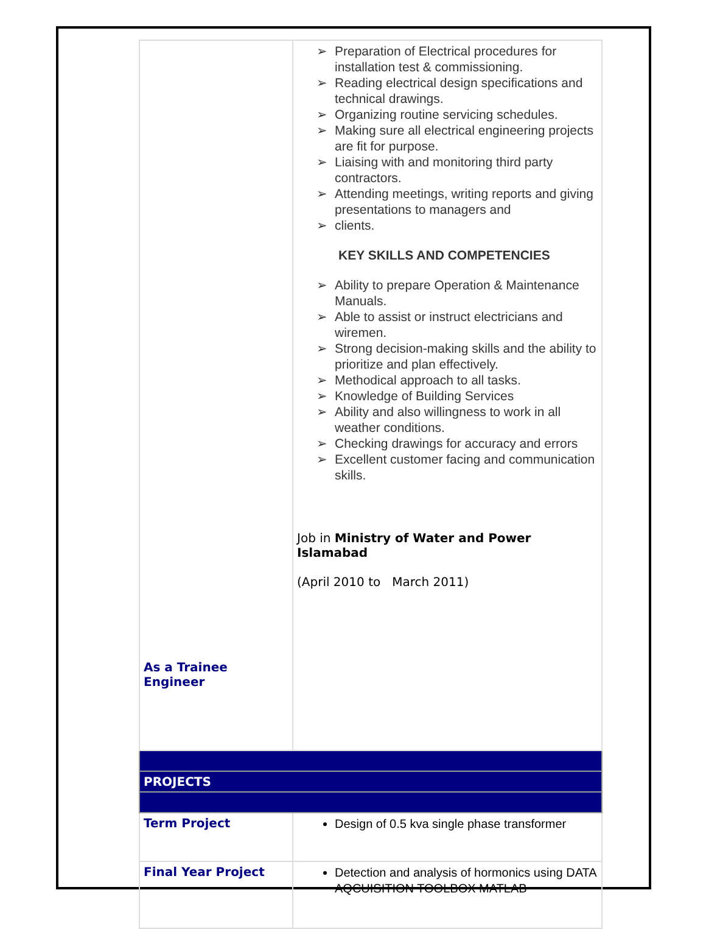| As a Trainee Engineer | ➢ Preparation of Electrical procedures for installation test & commissioning. ➢ Reading electrical design specifications and technical drawings. ➢ Organizing routine servicing schedules. ➢ Making sure all electrical engineering projects are fit for purpose. ➢ Liaising with and monitoring third party contractors. ➢ Attending meetings, writing reports and giving presentations to managers and ➢ clients. KEY SKILLS AND COMPETENCIES ➢ Ability to prepare Operation & Maintenance Manuals. ➢ Able to assist or instruct electricians and wiremen. ➢ Strong decision-making skills and the ability to prioritize and plan effectively. ➢ Methodical approach to all tasks. ➢ Knowledge of Building Services ➢ Ability and also willingness to work in all weather conditions. ➢ Checking drawings for accuracy and errors ➢ Excellent customer facing and communication skills. Job in Ministry of Water and Power Islamabad (April 2010 to March 2011) |
| PROJECTS | |
| Term Project | Design of 0.5 kva single phase transformer |
| Final Year Project | Detection and analysis of hormonics using DATA AQCUISITION TOOLBOX MATLAB |